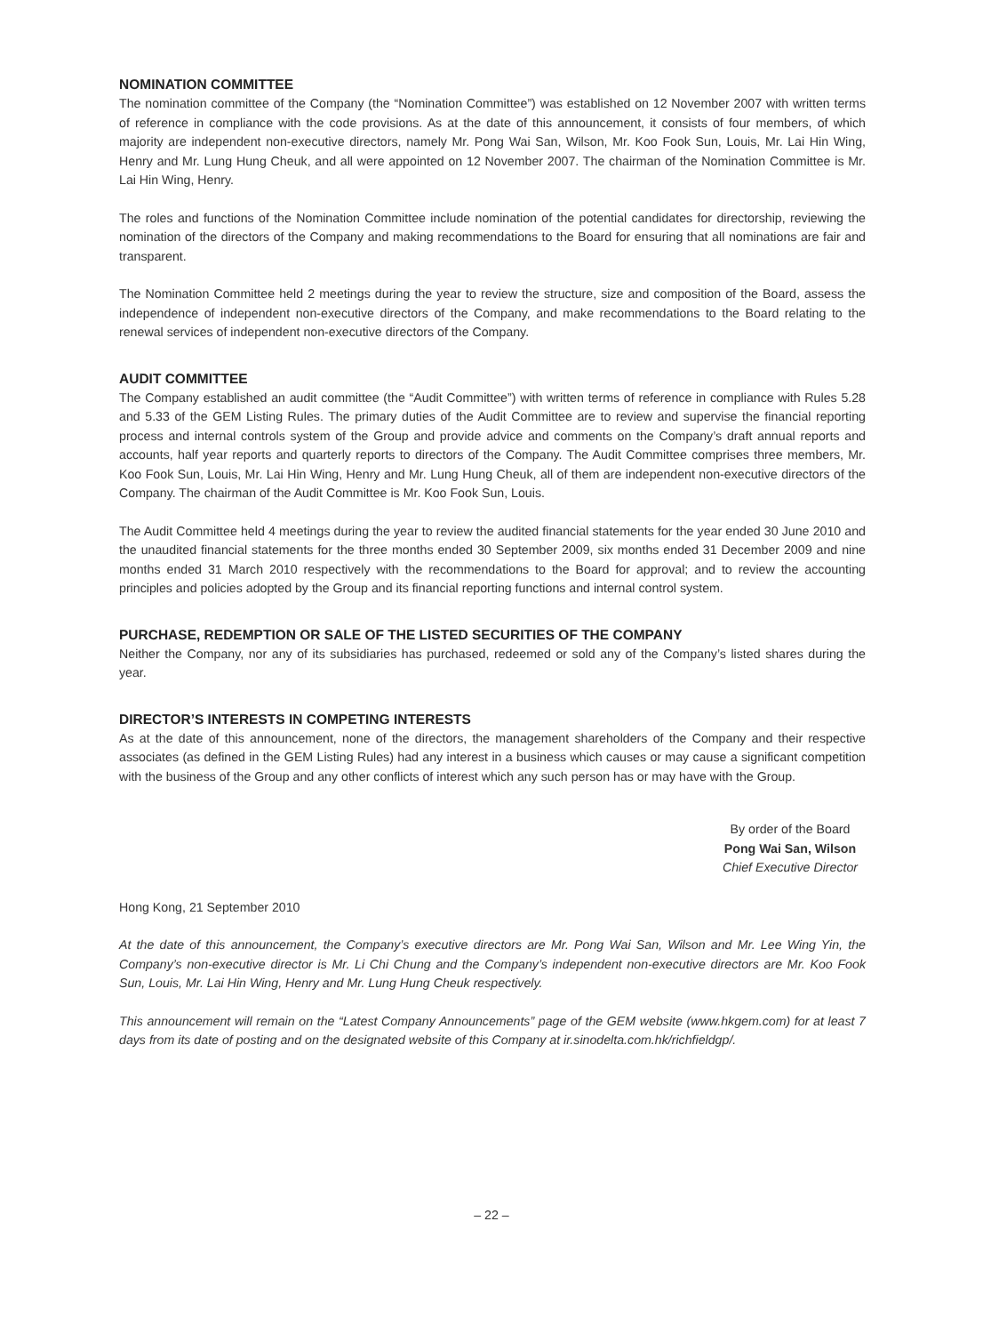NOMINATION COMMITTEE
The nomination committee of the Company (the “Nomination Committee”) was established on 12 November 2007 with written terms of reference in compliance with the code provisions. As at the date of this announcement, it consists of four members, of which majority are independent non-executive directors, namely Mr. Pong Wai San, Wilson, Mr. Koo Fook Sun, Louis, Mr. Lai Hin Wing, Henry and Mr. Lung Hung Cheuk, and all were appointed on 12 November 2007. The chairman of the Nomination Committee is Mr. Lai Hin Wing, Henry.
The roles and functions of the Nomination Committee include nomination of the potential candidates for directorship, reviewing the nomination of the directors of the Company and making recommendations to the Board for ensuring that all nominations are fair and transparent.
The Nomination Committee held 2 meetings during the year to review the structure, size and composition of the Board, assess the independence of independent non-executive directors of the Company, and make recommendations to the Board relating to the renewal services of independent non-executive directors of the Company.
AUDIT COMMITTEE
The Company established an audit committee (the “Audit Committee”) with written terms of reference in compliance with Rules 5.28 and 5.33 of the GEM Listing Rules. The primary duties of the Audit Committee are to review and supervise the financial reporting process and internal controls system of the Group and provide advice and comments on the Company’s draft annual reports and accounts, half year reports and quarterly reports to directors of the Company. The Audit Committee comprises three members, Mr. Koo Fook Sun, Louis, Mr. Lai Hin Wing, Henry and Mr. Lung Hung Cheuk, all of them are independent non-executive directors of the Company. The chairman of the Audit Committee is Mr. Koo Fook Sun, Louis.
The Audit Committee held 4 meetings during the year to review the audited financial statements for the year ended 30 June 2010 and the unaudited financial statements for the three months ended 30 September 2009, six months ended 31 December 2009 and nine months ended 31 March 2010 respectively with the recommendations to the Board for approval; and to review the accounting principles and policies adopted by the Group and its financial reporting functions and internal control system.
PURCHASE, REDEMPTION OR SALE OF THE LISTED SECURITIES OF THE COMPANY
Neither the Company, nor any of its subsidiaries has purchased, redeemed or sold any of the Company’s listed shares during the year.
DIRECTOR’S INTERESTS IN COMPETING INTERESTS
As at the date of this announcement, none of the directors, the management shareholders of the Company and their respective associates (as defined in the GEM Listing Rules) had any interest in a business which causes or may cause a significant competition with the business of the Group and any other conflicts of interest which any such person has or may have with the Group.
By order of the Board
Pong Wai San, Wilson
Chief Executive Director
Hong Kong, 21 September 2010
At the date of this announcement, the Company’s executive directors are Mr. Pong Wai San, Wilson and Mr. Lee Wing Yin, the Company’s non-executive director is Mr. Li Chi Chung and the Company’s independent non-executive directors are Mr. Koo Fook Sun, Louis, Mr. Lai Hin Wing, Henry and Mr. Lung Hung Cheuk respectively.
This announcement will remain on the “Latest Company Announcements” page of the GEM website (www.hkgem.com) for at least 7 days from its date of posting and on the designated website of this Company at ir.sinodelta.com.hk/richfieldgp/.
– 22 –